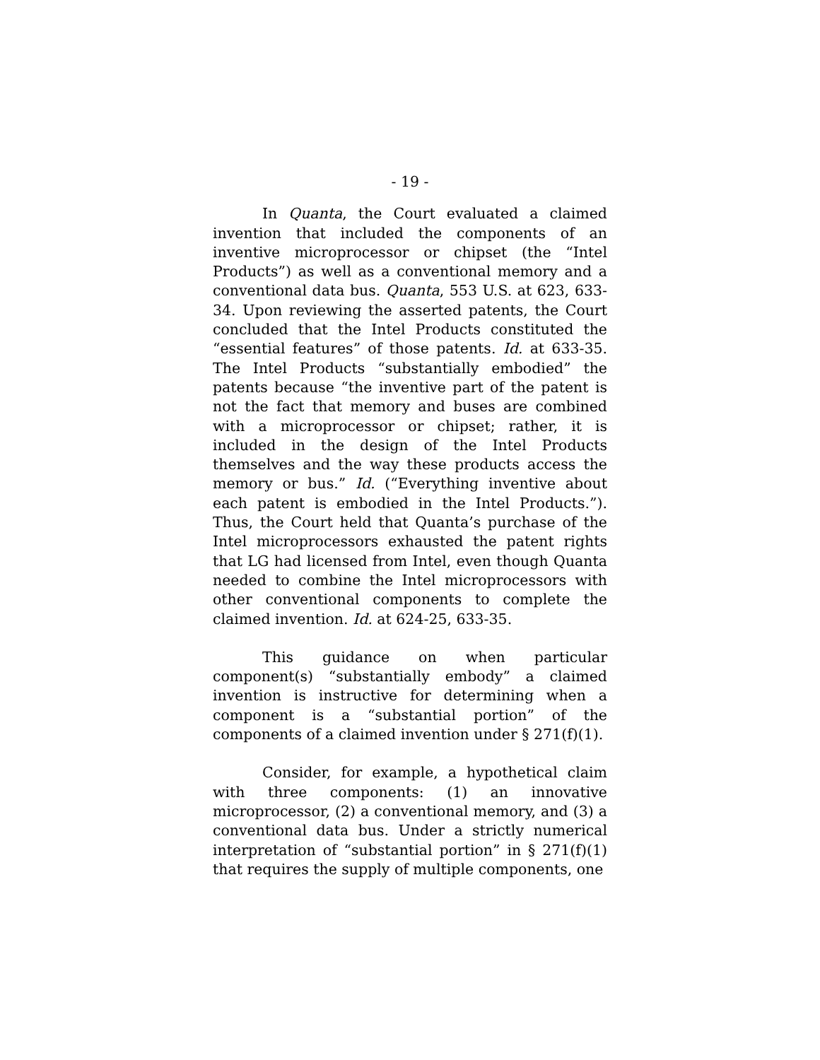- 19 -
In Quanta, the Court evaluated a claimed invention that included the components of an inventive microprocessor or chipset (the “Intel Products”) as well as a conventional memory and a conventional data bus. Quanta, 553 U.S. at 623, 633-34. Upon reviewing the asserted patents, the Court concluded that the Intel Products constituted the “essential features” of those patents. Id. at 633-35. The Intel Products “substantially embodied” the patents because “the inventive part of the patent is not the fact that memory and buses are combined with a microprocessor or chipset; rather, it is included in the design of the Intel Products themselves and the way these products access the memory or bus.” Id. (“Everything inventive about each patent is embodied in the Intel Products.”). Thus, the Court held that Quanta’s purchase of the Intel microprocessors exhausted the patent rights that LG had licensed from Intel, even though Quanta needed to combine the Intel microprocessors with other conventional components to complete the claimed invention. Id. at 624-25, 633-35.
This guidance on when particular component(s) “substantially embody” a claimed invention is instructive for determining when a component is a “substantial portion” of the components of a claimed invention under § 271(f)(1).
Consider, for example, a hypothetical claim with three components: (1) an innovative microprocessor, (2) a conventional memory, and (3) a conventional data bus. Under a strictly numerical interpretation of “substantial portion” in § 271(f)(1) that requires the supply of multiple components, one